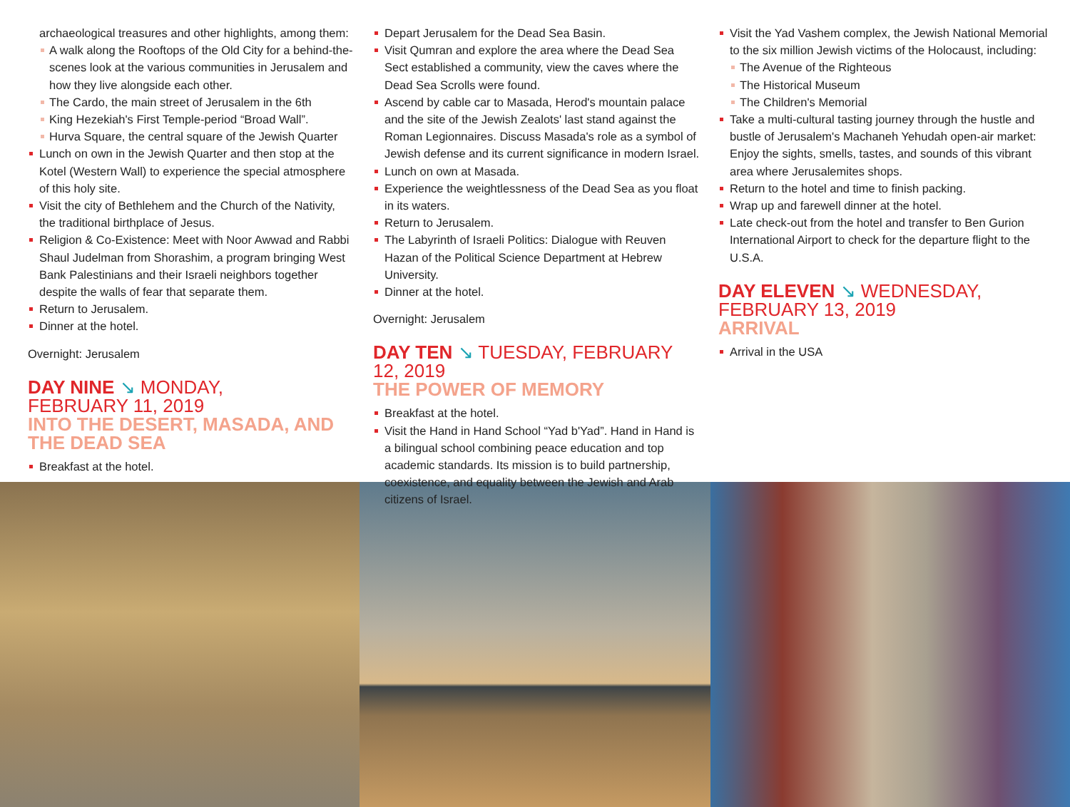archaeological treasures and other highlights, among them:
A walk along the Rooftops of the Old City for a behind-the-scenes look at the various communities in Jerusalem and how they live alongside each other.
The Cardo, the main street of Jerusalem in the 6th
King Hezekiah's First Temple-period “Broad Wall”.
Hurva Square, the central square of the Jewish Quarter
Lunch on own in the Jewish Quarter and then stop at the Kotel (Western Wall) to experience the special atmosphere of this holy site.
Visit the city of Bethlehem and the Church of the Nativity, the traditional birthplace of Jesus.
Religion & Co-Existence: Meet with Noor Awwad and Rabbi Shaul Judelman from Shorashim, a program bringing West Bank Palestinians and their Israeli neighbors together despite the walls of fear that separate them.
Return to Jerusalem.
Dinner at the hotel.
Overnight: Jerusalem
DAY NINE ↘ MONDAY,
FEBRUARY 11, 2019
INTO THE DESERT, MASADA, AND THE DEAD SEA
Breakfast at the hotel.
Depart Jerusalem for the Dead Sea Basin.
Visit Qumran and explore the area where the Dead Sea Sect established a community, view the caves where the Dead Sea Scrolls were found.
Ascend by cable car to Masada, Herod's mountain palace and the site of the Jewish Zealots' last stand against the Roman Legionnaires. Discuss Masada's role as a symbol of Jewish defense and its current significance in modern Israel.
Lunch on own at Masada.
Experience the weightlessness of the Dead Sea as you float in its waters.
Return to Jerusalem.
The Labyrinth of Israeli Politics: Dialogue with Reuven Hazan of the Political Science Department at Hebrew University.
Dinner at the hotel.
Overnight: Jerusalem
DAY TEN ↘ TUESDAY, FEBRUARY 12, 2019
THE POWER OF MEMORY
Breakfast at the hotel.
Visit the Hand in Hand School “Yad b'Yad”. Hand in Hand is a bilingual school combining peace education and top academic standards. Its mission is to build partnership, coexistence, and equality between the Jewish and Arab citizens of Israel.
Visit the Yad Vashem complex, the Jewish National Memorial to the six million Jewish victims of the Holocaust, including:
The Avenue of the Righteous
The Historical Museum
The Children's Memorial
Take a multi-cultural tasting journey through the hustle and bustle of Jerusalem's Machaneh Yehudah open-air market: Enjoy the sights, smells, tastes, and sounds of this vibrant area where Jerusalemites shops.
Return to the hotel and time to finish packing.
Wrap up and farewell dinner at the hotel.
Late check-out from the hotel and transfer to Ben Gurion International Airport to check for the departure flight to the U.S.A.
DAY ELEVEN ↘ WEDNESDAY,
FEBRUARY 13, 2019
ARRIVAL
Arrival in the USA